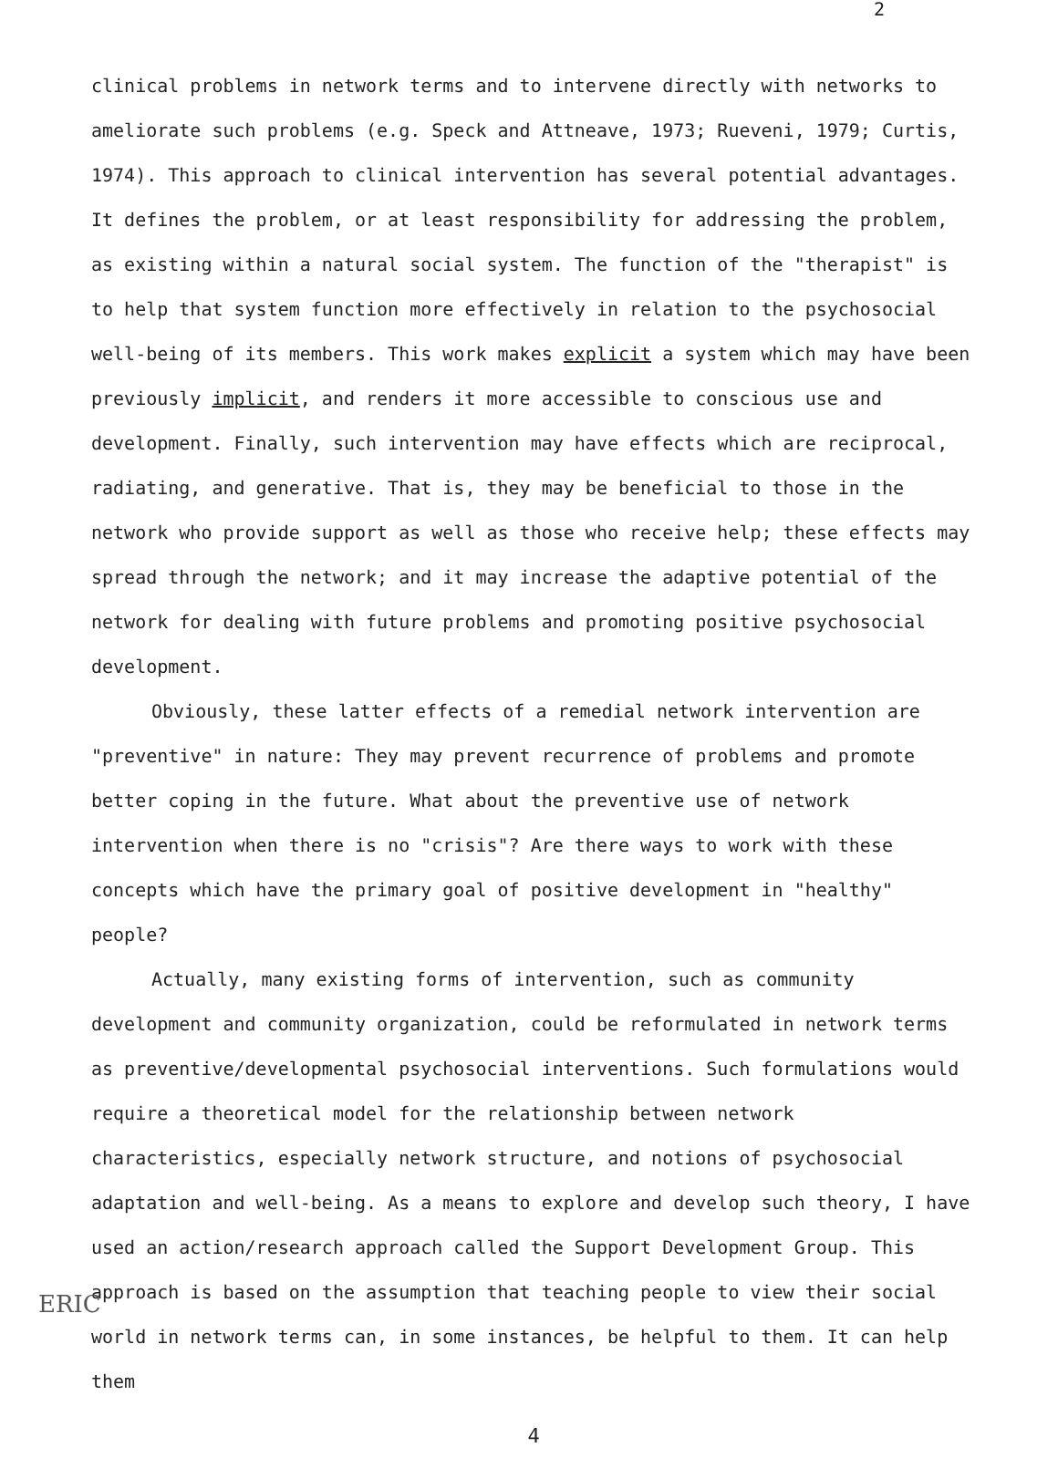2
clinical problems in network terms and to intervene directly with networks to ameliorate such problems (e.g. Speck and Attneave, 1973; Rueveni, 1979; Curtis, 1974). This approach to clinical intervention has several potential advantages. It defines the problem, or at least responsibility for addressing the problem, as existing within a natural social system. The function of the "therapist" is to help that system function more effectively in relation to the psychosocial well-being of its members. This work makes explicit a system which may have been previously implicit, and renders it more accessible to conscious use and development. Finally, such intervention may have effects which are reciprocal, radiating, and generative. That is, they may be beneficial to those in the network who provide support as well as those who receive help; these effects may spread through the network; and it may increase the adaptive potential of the network for dealing with future problems and promoting positive psychosocial development.
Obviously, these latter effects of a remedial network intervention are "preventive" in nature: They may prevent recurrence of problems and promote better coping in the future. What about the preventive use of network intervention when there is no "crisis"? Are there ways to work with these concepts which have the primary goal of positive development in "healthy" people?
Actually, many existing forms of intervention, such as community development and community organization, could be reformulated in network terms as preventive/developmental psychosocial interventions. Such formulations would require a theoretical model for the relationship between network characteristics, especially network structure, and notions of psychosocial adaptation and well-being. As a means to explore and develop such theory, I have used an action/research approach called the Support Development Group. This approach is based on the assumption that teaching people to view their social world in network terms can, in some instances, be helpful to them. It can help them
4
ERIC